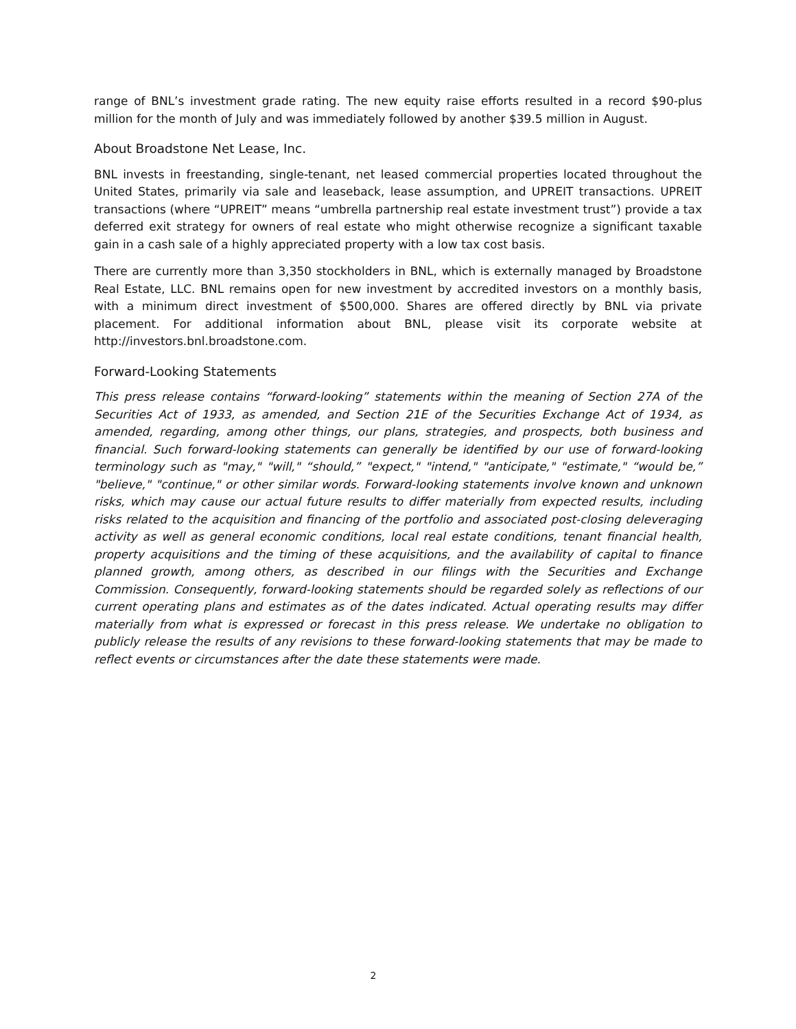range of BNL’s investment grade rating. The new equity raise efforts resulted in a record $90-plus million for the month of July and was immediately followed by another $39.5 million in August.
About Broadstone Net Lease, Inc.
BNL invests in freestanding, single-tenant, net leased commercial properties located throughout the United States, primarily via sale and leaseback, lease assumption, and UPREIT transactions. UPREIT transactions (where “UPREIT” means “umbrella partnership real estate investment trust”) provide a tax deferred exit strategy for owners of real estate who might otherwise recognize a significant taxable gain in a cash sale of a highly appreciated property with a low tax cost basis.
There are currently more than 3,350 stockholders in BNL, which is externally managed by Broadstone Real Estate, LLC. BNL remains open for new investment by accredited investors on a monthly basis, with a minimum direct investment of $500,000. Shares are offered directly by BNL via private placement. For additional information about BNL, please visit its corporate website at http://investors.bnl.broadstone.com.
Forward-Looking Statements
This press release contains “forward-looking” statements within the meaning of Section 27A of the Securities Act of 1933, as amended, and Section 21E of the Securities Exchange Act of 1934, as amended, regarding, among other things, our plans, strategies, and prospects, both business and financial. Such forward-looking statements can generally be identified by our use of forward-looking terminology such as "may," "will," “should,” "expect," "intend," "anticipate," "estimate," “would be,” "believe," "continue," or other similar words. Forward-looking statements involve known and unknown risks, which may cause our actual future results to differ materially from expected results, including risks related to the acquisition and financing of the portfolio and associated post-closing deleveraging activity as well as general economic conditions, local real estate conditions, tenant financial health, property acquisitions and the timing of these acquisitions, and the availability of capital to finance planned growth, among others, as described in our filings with the Securities and Exchange Commission. Consequently, forward-looking statements should be regarded solely as reflections of our current operating plans and estimates as of the dates indicated. Actual operating results may differ materially from what is expressed or forecast in this press release. We undertake no obligation to publicly release the results of any revisions to these forward-looking statements that may be made to reflect events or circumstances after the date these statements were made.
2